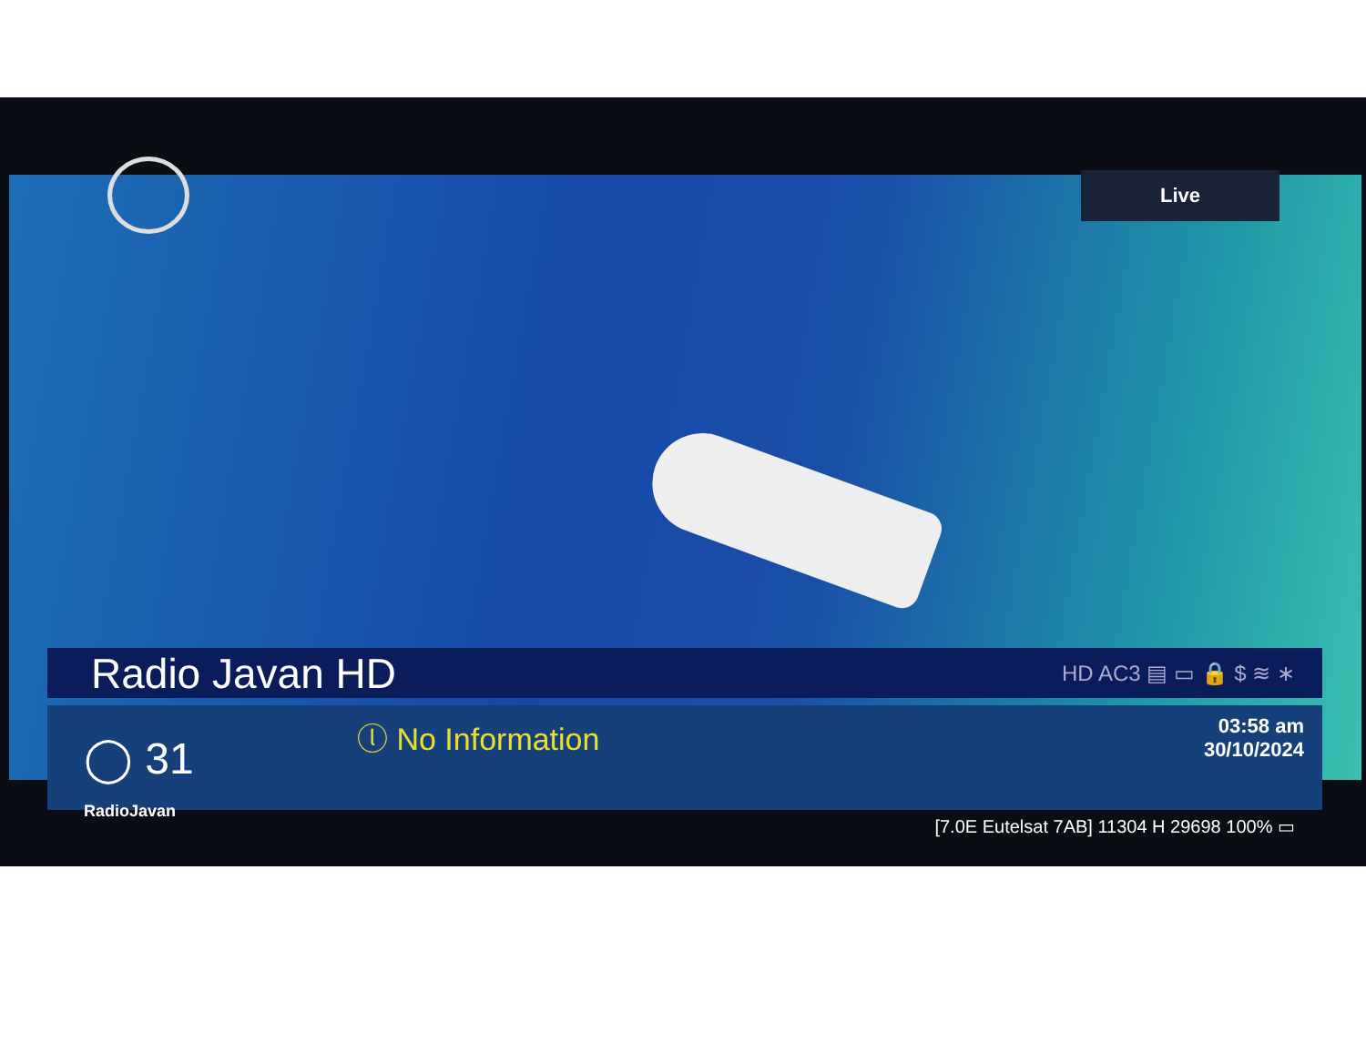Live
Radio Javan HD
HD AC3 ▤ ▭ 🔒 $ ≋ ∗
◯ 31
RadioJavan
ⓛ No Information
03:58 am
30/10/2024
[7.0E Eutelsat 7AB] 11304 H 29698 100% ▭